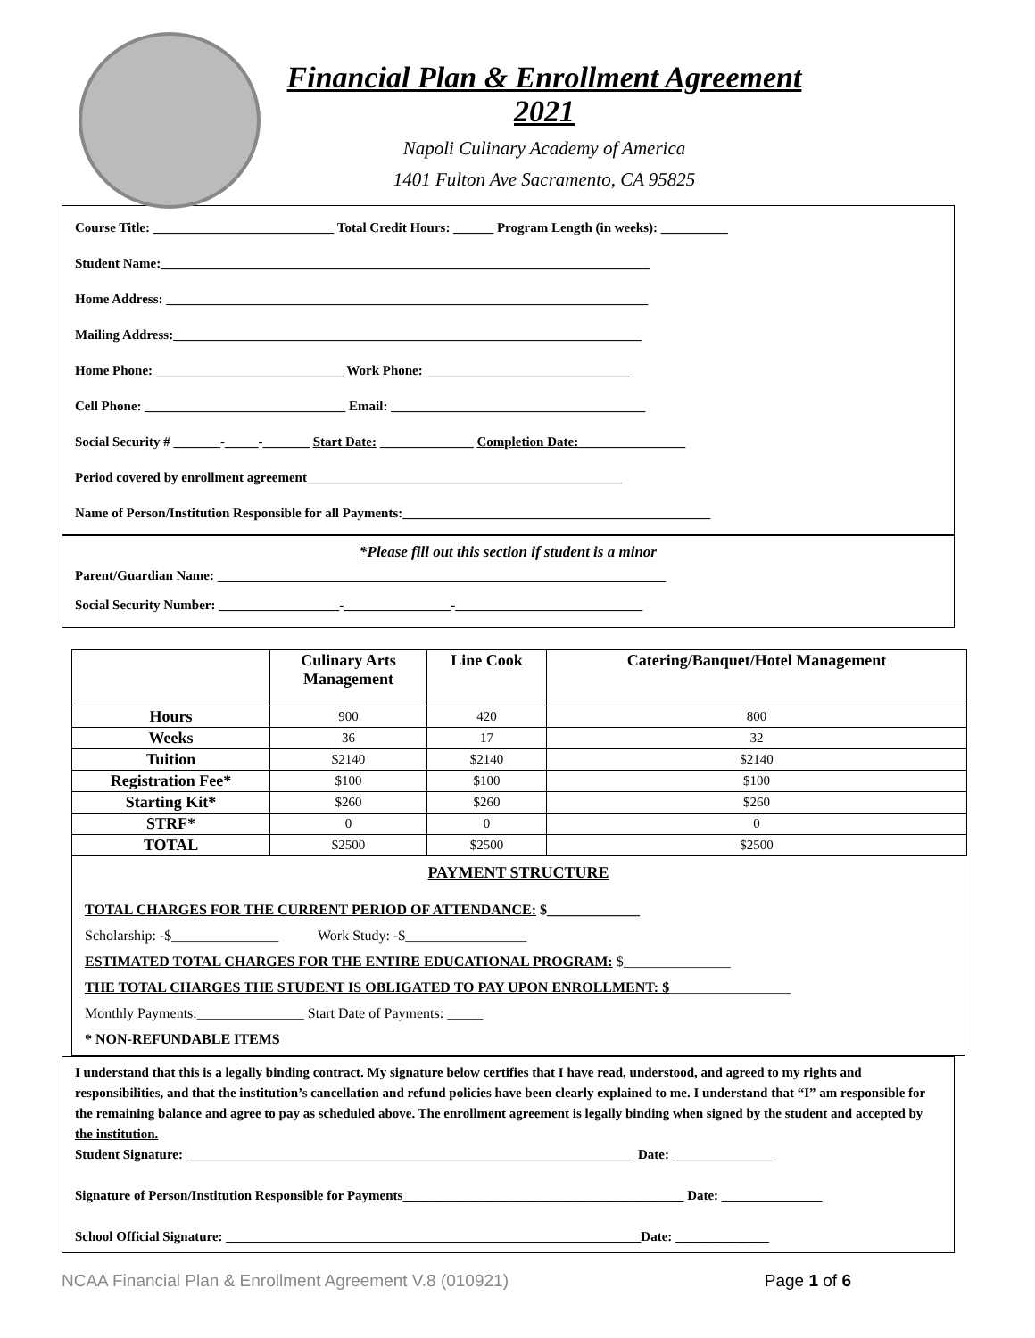Financial Plan & Enrollment Agreement
2021
Napoli Culinary Academy of America
1401 Fulton Ave Sacramento, CA 95825
Course Title: ___________________________ Total Credit Hours: ______ Program Length (in weeks): __________
Student Name:_________________________________________________________________________
Home Address: ________________________________________________________________________
Mailing Address:______________________________________________________________________
Home Phone: ____________________________ Work Phone: _______________________________
Cell Phone: ______________________________ Email: ______________________________________
Social Security # _______-_____-_______ Start Date: ______________ Completion Date:________________
Period covered by enrollment agreement_______________________________________________
Name of Person/Institution Responsible for all Payments:______________________________________________
*Please fill out this section if student is a minor
Parent/Guardian Name: ___________________________________________________________________
Social Security Number: __________________-________________-____________________________
| | Culinary Arts Management | Line Cook | Catering/Banquet/Hotel Management |
| --- | --- | --- | --- |
| Hours | 900 | 420 | 800 |
| Weeks | 36 | 17 | 32 |
| Tuition | $2140 | $2140 | $2140 |
| Registration Fee* | $100 | $100 | $100 |
| Starting Kit* | $260 | $260 | $260 |
| STRF* | 0 | 0 | 0 |
| TOTAL | $2500 | $2500 | $2500 |
PAYMENT STRUCTURE
TOTAL CHARGES FOR THE CURRENT PERIOD OF ATTENDANCE: $_____________
Scholarship: -$_______________ Work Study: -$_________________
ESTIMATED TOTAL CHARGES FOR THE ENTIRE EDUCATIONAL PROGRAM: $_______________
THE TOTAL CHARGES THE STUDENT IS OBLIGATED TO PAY UPON ENROLLMENT: $_________________
Monthly Payments:_______________ Start Date of Payments: _____
* NON-REFUNDABLE ITEMS
I understand that this is a legally binding contract. My signature below certifies that I have read, understood, and agreed to my rights and responsibilities, and that the institution’s cancellation and refund policies have been clearly explained to me. I understand that “I” am responsible for the remaining balance and agree to pay as scheduled above. The enrollment agreement is legally binding when signed by the student and accepted by the institution.
Student Signature: ___________________________________________________________________ Date: _______________
Signature of Person/Institution Responsible for Payments__________________________________________ Date: _______________
School Official Signature: ______________________________________________________________Date: ______________
NCAA Financial Plan & Enrollment Agreement V.8 (010921) Page 1 of 6